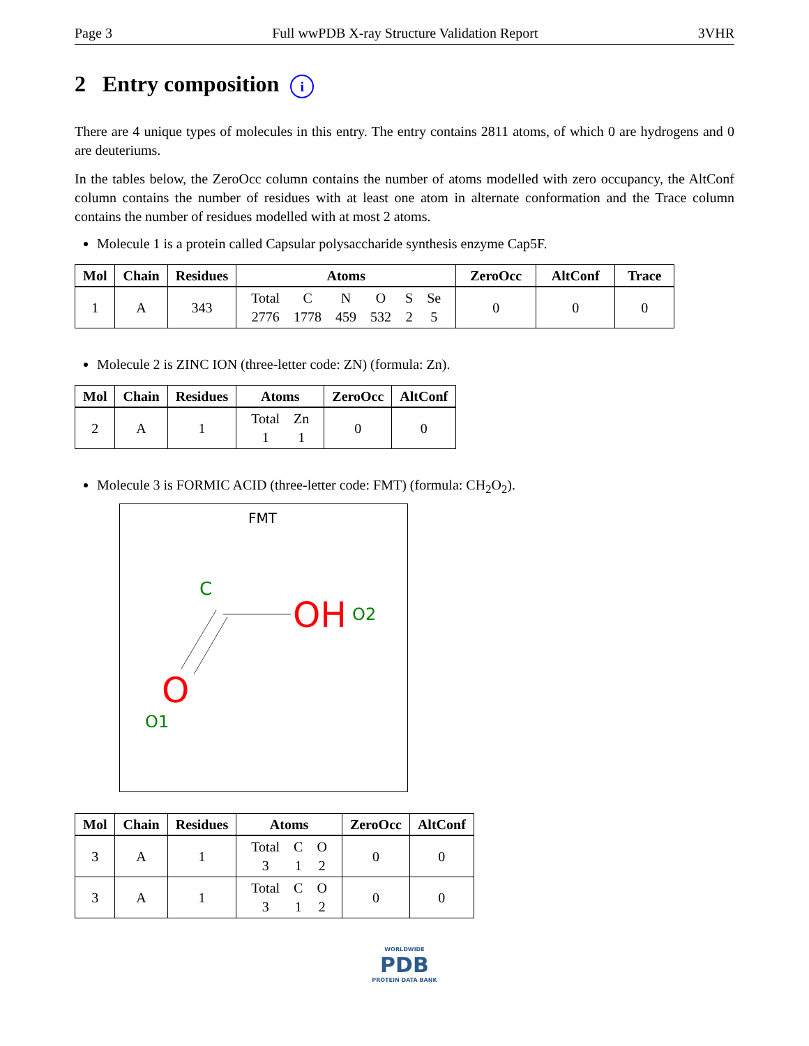Page 3 Full wwPDB X-ray Structure Validation Report 3VHR
2 Entry composition i
There are 4 unique types of molecules in this entry. The entry contains 2811 atoms, of which 0 are hydrogens and 0 are deuteriums.
In the tables below, the ZeroOcc column contains the number of atoms modelled with zero occupancy, the AltConf column contains the number of residues with at least one atom in alternate conformation and the Trace column contains the number of residues modelled with at most 2 atoms.
Molecule 1 is a protein called Capsular polysaccharide synthesis enzyme Cap5F.
| Mol | Chain | Residues | Atoms | ZeroOcc | AltConf | Trace |
| --- | --- | --- | --- | --- | --- | --- |
| 1 | A | 343 | / Total / C / N / O / S / Se / / 2776 / 1778 / 459 / 532 / 2 / 5 / | 0 | 0 | 0 |
Molecule 2 is ZINC ION (three-letter code: ZN) (formula: Zn).
| Mol | Chain | Residues | Atoms | ZeroOcc | AltConf |
| --- | --- | --- | --- | --- | --- |
| 2 | A | 1 | / Total / Zn / / 1 / 1 / | 0 | 0 |
Molecule 3 is FORMIC ACID (three-letter code: FMT) (formula: CH<sub>2</sub>O<sub>2</sub>).
FMT
C
OH
O2
O
O1
| Mol | Chain | Residues | Atoms | ZeroOcc | AltConf |
| --- | --- | --- | --- | --- | --- |
| 3 | A | 1 | / Total / C / O / / 3 / 1 / 2 / | 0 | 0 |
| 3 | A | 1 | / Total / C / O / / 3 / 1 / 2 / | 0 | 0 |
WORLDWIDE
PDB
PROTEIN DATA BANK